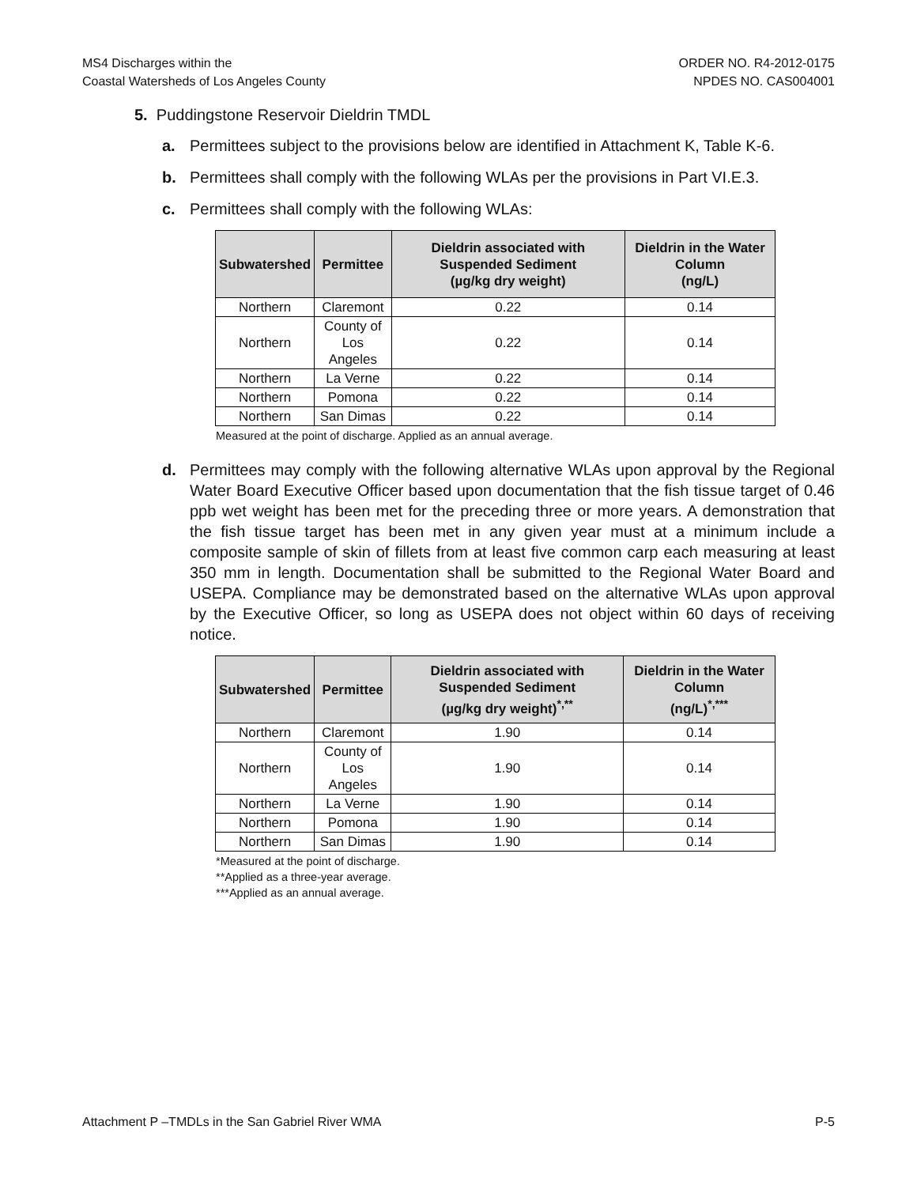MS4 Discharges within the
Coastal Watersheds of Los Angeles County
ORDER NO. R4-2012-0175
NPDES NO. CAS004001
5. Puddingstone Reservoir Dieldrin TMDL
a. Permittees subject to the provisions below are identified in Attachment K, Table K-6.
b. Permittees shall comply with the following WLAs per the provisions in Part VI.E.3.
c. Permittees shall comply with the following WLAs:
| Subwatershed | Permittee | Dieldrin associated with Suspended Sediment (µg/kg dry weight) | Dieldrin in the Water Column (ng/L) |
| --- | --- | --- | --- |
| Northern | Claremont | 0.22 | 0.14 |
| Northern | County of Los Angeles | 0.22 | 0.14 |
| Northern | La Verne | 0.22 | 0.14 |
| Northern | Pomona | 0.22 | 0.14 |
| Northern | San Dimas | 0.22 | 0.14 |
Measured at the point of discharge. Applied as an annual average.
d. Permittees may comply with the following alternative WLAs upon approval by the Regional Water Board Executive Officer based upon documentation that the fish tissue target of 0.46 ppb wet weight has been met for the preceding three or more years. A demonstration that the fish tissue target has been met in any given year must at a minimum include a composite sample of skin of fillets from at least five common carp each measuring at least 350 mm in length. Documentation shall be submitted to the Regional Water Board and USEPA. Compliance may be demonstrated based on the alternative WLAs upon approval by the Executive Officer, so long as USEPA does not object within 60 days of receiving notice.
| Subwatershed | Permittee | Dieldrin associated with Suspended Sediment (µg/kg dry weight)<sup>*,**</sup> | Dieldrin in the Water Column (ng/L)<sup>*,***</sup> |
| --- | --- | --- | --- |
| Northern | Claremont | 1.90 | 0.14 |
| Northern | County of Los Angeles | 1.90 | 0.14 |
| Northern | La Verne | 1.90 | 0.14 |
| Northern | Pomona | 1.90 | 0.14 |
| Northern | San Dimas | 1.90 | 0.14 |
*Measured at the point of discharge.
**Applied as a three-year average.
***Applied as an annual average.
Attachment P –TMDLs in the San Gabriel River WMA
P-5